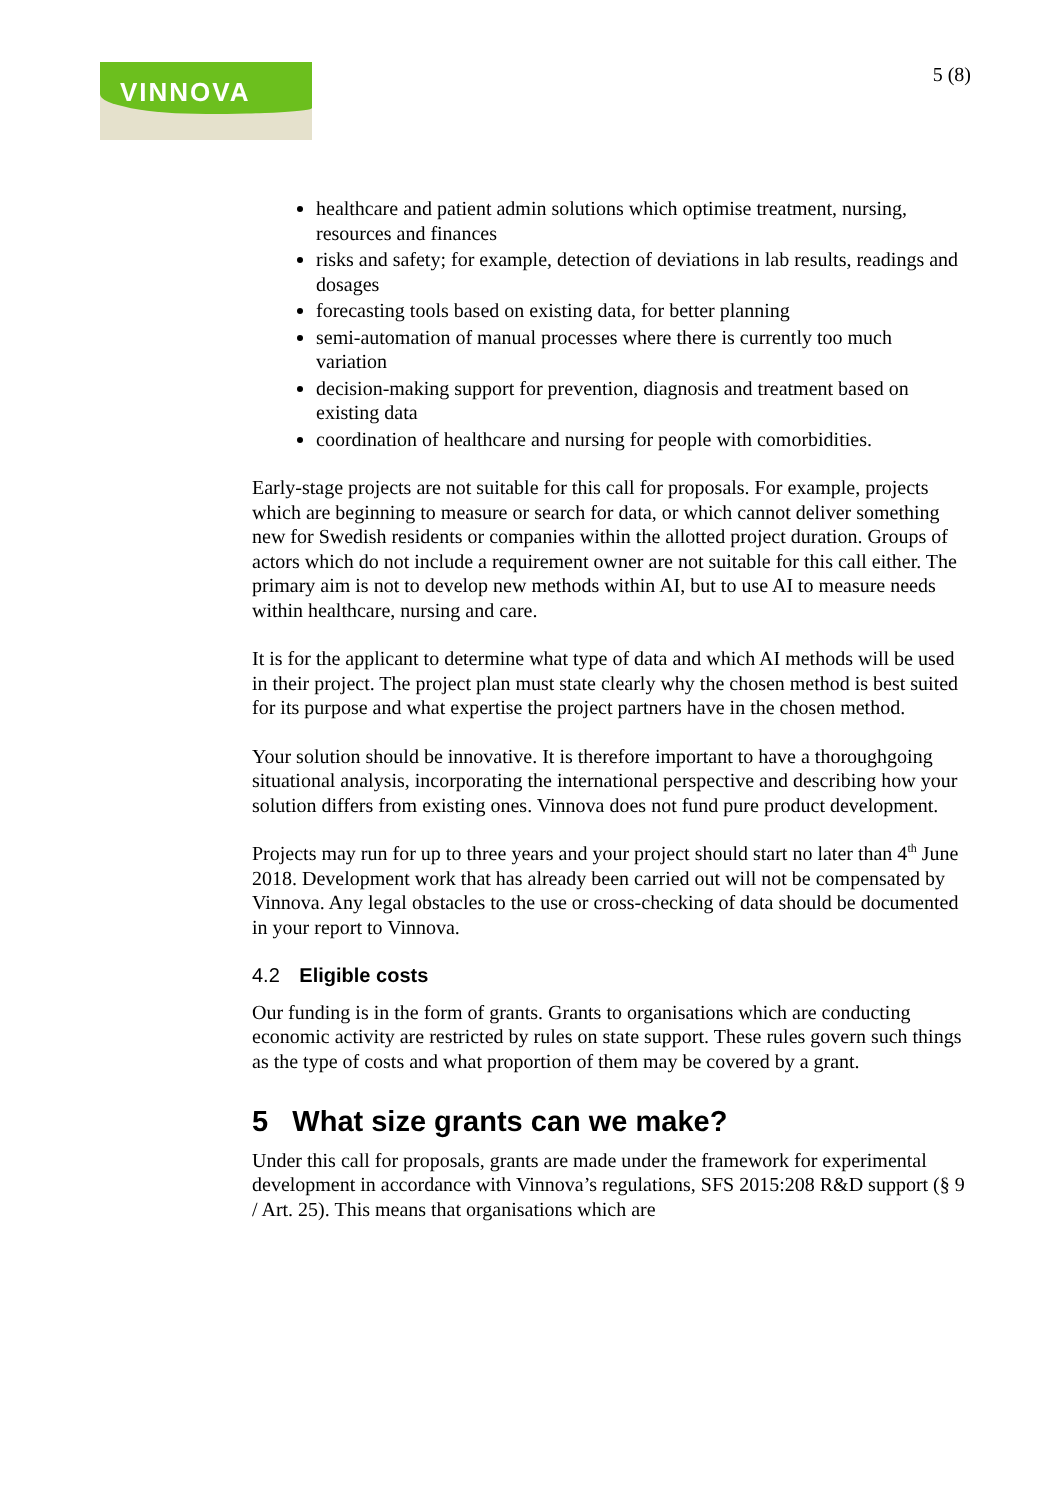VINNOVA
5 (8)
healthcare and patient admin solutions which optimise treatment, nursing, resources and finances
risks and safety; for example, detection of deviations in lab results, readings and dosages
forecasting tools based on existing data, for better planning
semi-automation of manual processes where there is currently too much variation
decision-making support for prevention, diagnosis and treatment based on existing data
coordination of healthcare and nursing for people with comorbidities.
Early-stage projects are not suitable for this call for proposals. For example, projects which are beginning to measure or search for data, or which cannot deliver something new for Swedish residents or companies within the allotted project duration. Groups of actors which do not include a requirement owner are not suitable for this call either. The primary aim is not to develop new methods within AI, but to use AI to measure needs within healthcare, nursing and care.
It is for the applicant to determine what type of data and which AI methods will be used in their project. The project plan must state clearly why the chosen method is best suited for its purpose and what expertise the project partners have in the chosen method.
Your solution should be innovative. It is therefore important to have a thoroughgoing situational analysis, incorporating the international perspective and describing how your solution differs from existing ones. Vinnova does not fund pure product development.
Projects may run for up to three years and your project should start no later than 4<sup>th</sup> June 2018. Development work that has already been carried out will not be compensated by Vinnova. Any legal obstacles to the use or cross-checking of data should be documented in your report to Vinnova.
4.2 Eligible costs
Our funding is in the form of grants. Grants to organisations which are conducting economic activity are restricted by rules on state support. These rules govern such things as the type of costs and what proportion of them may be covered by a grant.
5 What size grants can we make?
Under this call for proposals, grants are made under the framework for experimental development in accordance with Vinnova’s regulations, SFS 2015:208 R&D support (§ 9 / Art. 25). This means that organisations which are